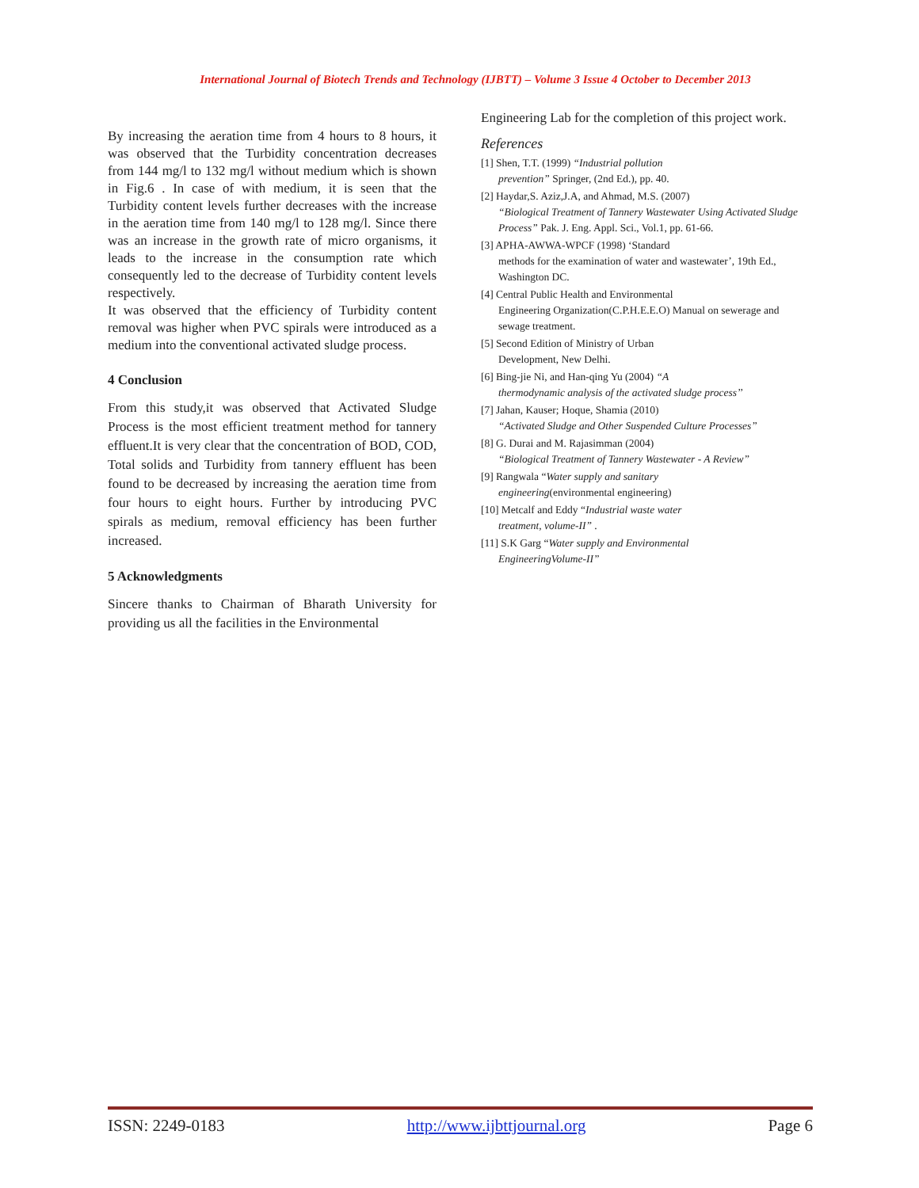International Journal of Biotech Trends and Technology (IJBTT) – Volume 3 Issue 4 October to December 2013
By increasing the aeration time from 4 hours to 8 hours, it was observed that the Turbidity concentration decreases from 144 mg/l to 132 mg/l without medium which is shown in Fig.6 . In case of with medium, it is seen that the Turbidity content levels further decreases with the increase in the aeration time from 140 mg/l to 128 mg/l. Since there was an increase in the growth rate of micro organisms, it leads to the increase in the consumption rate which consequently led to the decrease of Turbidity content levels respectively.
It was observed that the efficiency of Turbidity content removal was higher when PVC spirals were introduced as a medium into the conventional activated sludge process.
4 Conclusion
From this study,it was observed that Activated Sludge Process is the most efficient treatment method for tannery effluent.It is very clear that the concentration of BOD, COD, Total solids and Turbidity from tannery effluent has been found to be decreased by increasing the aeration time from four hours to eight hours. Further by introducing PVC spirals as medium, removal efficiency has been further increased.
5 Acknowledgments
Sincere thanks to Chairman of Bharath University for providing us all the facilities in the Environmental
Engineering Lab for the completion of this project work.
References
[1] Shen, T.T. (1999) “Industrial pollution
prevention” Springer, (2nd Ed.), pp. 40.
[2] Haydar,S. Aziz,J.A, and Ahmad, M.S. (2007)
“Biological Treatment of Tannery Wastewater Using Activated Sludge Process” Pak. J. Eng. Appl. Sci., Vol.1, pp. 61-66.
[3] APHA-AWWA-WPCF (1998) ‘Standard
methods for the examination of water and wastewater’, 19th Ed., Washington DC.
[4] Central Public Health and Environmental
Engineering Organization(C.P.H.E.E.O) Manual on sewerage and sewage treatment.
[5] Second Edition of Ministry of Urban
Development, New Delhi.
[6] Bing-jie Ni, and Han-qing Yu (2004) “A
thermodynamic analysis of the activated sludge process’’
[7] Jahan, Kauser; Hoque, Shamia (2010)
“Activated Sludge and Other Suspended Culture Processes”
[8] G. Durai and M. Rajasimman (2004)
“Biological Treatment of Tannery Wastewater - A Review”
[9] Rangwala “Water supply and sanitary
engineering(environmental engineering)
[10] Metcalf and Eddy “Industrial waste water
treatment, volume-II” .
[11] S.K Garg “Water supply and Environmental
EngineeringVolume-II”
ISSN: 2249-0183 http://www.ijbttjournal.org Page 6